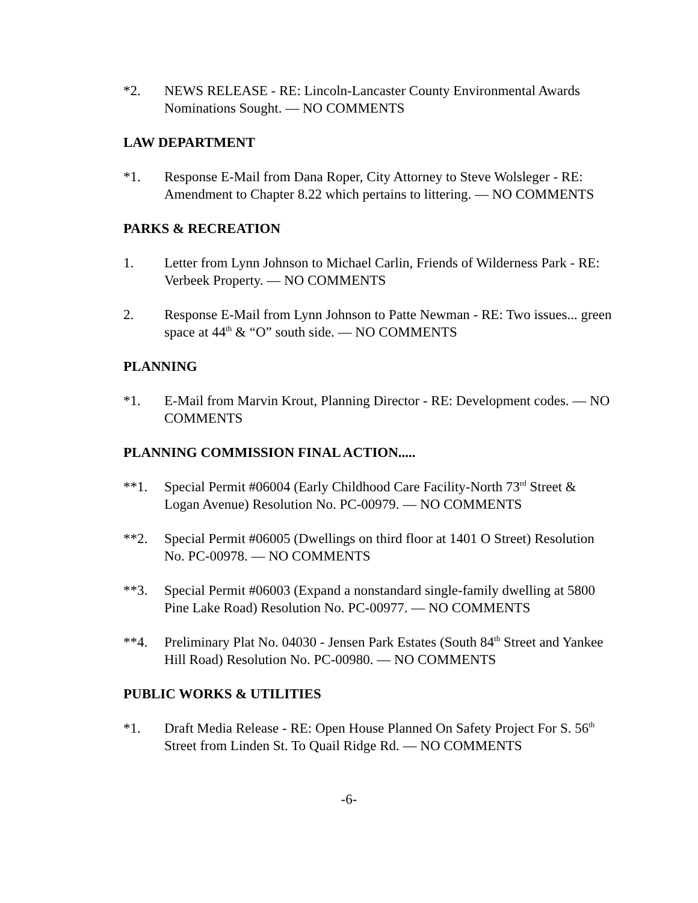*2. NEWS RELEASE - RE: Lincoln-Lancaster County Environmental Awards Nominations Sought. — NO COMMENTS
LAW DEPARTMENT
*1. Response E-Mail from Dana Roper, City Attorney to Steve Wolsleger - RE: Amendment to Chapter 8.22 which pertains to littering. — NO COMMENTS
PARKS & RECREATION
1. Letter from Lynn Johnson to Michael Carlin, Friends of Wilderness Park - RE: Verbeek Property. — NO COMMENTS
2. Response E-Mail from Lynn Johnson to Patte Newman - RE: Two issues... green space at 44<sup>th</sup> & “O” south side. — NO COMMENTS
PLANNING
*1. E-Mail from Marvin Krout, Planning Director - RE: Development codes. — NO COMMENTS
PLANNING COMMISSION FINAL ACTION.....
**1. Special Permit #06004 (Early Childhood Care Facility-North 73<sup>rd</sup> Street & Logan Avenue) Resolution No. PC-00979. — NO COMMENTS
**2. Special Permit #06005 (Dwellings on third floor at 1401 O Street) Resolution No. PC-00978. — NO COMMENTS
**3. Special Permit #06003 (Expand a nonstandard single-family dwelling at 5800 Pine Lake Road) Resolution No. PC-00977. — NO COMMENTS
**4. Preliminary Plat No. 04030 - Jensen Park Estates (South 84<sup>th</sup> Street and Yankee Hill Road) Resolution No. PC-00980. — NO COMMENTS
PUBLIC WORKS & UTILITIES
*1. Draft Media Release - RE: Open House Planned On Safety Project For S. 56<sup>th</sup> Street from Linden St. To Quail Ridge Rd. — NO COMMENTS
-6-